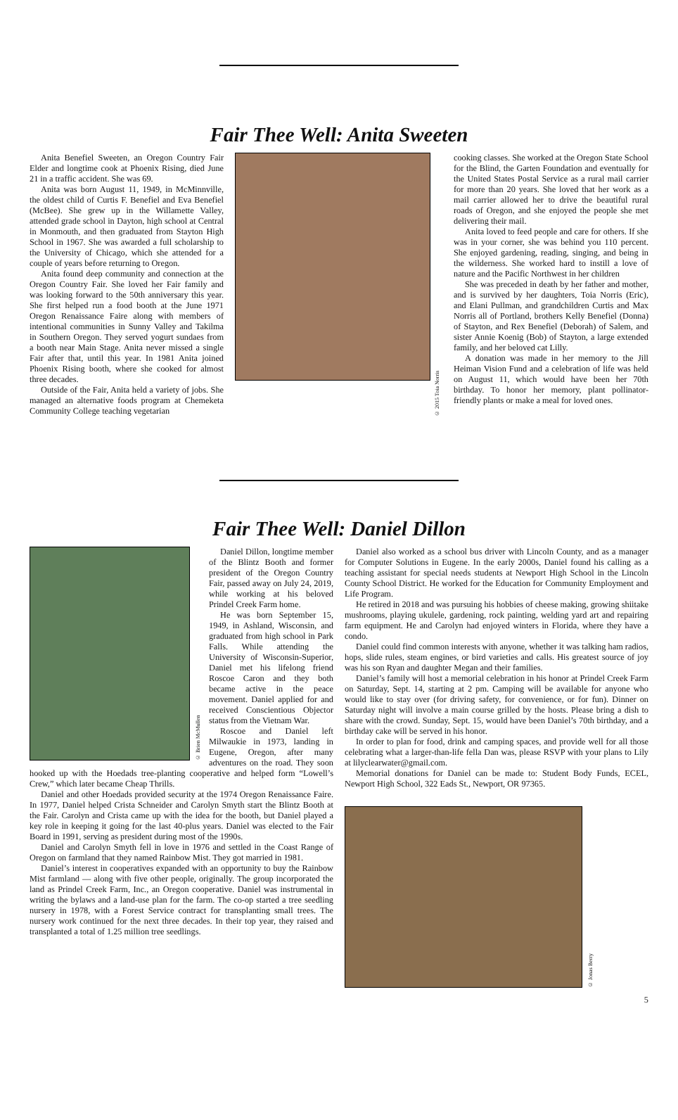Fair Thee Well: Anita Sweeten
Anita Benefiel Sweeten, an Oregon Country Fair Elder and longtime cook at Phoenix Rising, died June 21 in a traffic accident. She was 69.
Anita was born August 11, 1949, in McMinnville, the oldest child of Curtis F. Benefiel and Eva Benefiel (McBee). She grew up in the Willamette Valley, attended grade school in Dayton, high school at Central in Monmouth, and then graduated from Stayton High School in 1967. She was awarded a full scholarship to the University of Chicago, which she attended for a couple of years before returning to Oregon.
Anita found deep community and connection at the Oregon Country Fair. She loved her Fair family and was looking forward to the 50th anniversary this year. She first helped run a food booth at the June 1971 Oregon Renaissance Faire along with members of intentional communities in Sunny Valley and Takilma in Southern Oregon. They served yogurt sundaes from a booth near Main Stage. Anita never missed a single Fair after that, until this year. In 1981 Anita joined Phoenix Rising booth, where she cooked for almost three decades.
Outside of the Fair, Anita held a variety of jobs. She managed an alternative foods program at Chemeketa Community College teaching vegetarian
© 2015 Toia Norris
cooking classes. She worked at the Oregon State School for the Blind, the Garten Foundation and eventually for the United States Postal Service as a rural mail carrier for more than 20 years. She loved that her work as a mail carrier allowed her to drive the beautiful rural roads of Oregon, and she enjoyed the people she met delivering their mail.
Anita loved to feed people and care for others. If she was in your corner, she was behind you 110 percent. She enjoyed gardening, reading, singing, and being in the wilderness. She worked hard to instill a love of nature and the Pacific Northwest in her children
She was preceded in death by her father and mother, and is survived by her daughters, Toia Norris (Eric), and Elani Pullman, and grandchildren Curtis and Max Norris all of Portland, brothers Kelly Benefiel (Donna) of Stayton, and Rex Benefiel (Deborah) of Salem, and sister Annie Koenig (Bob) of Stayton, a large extended family, and her beloved cat Lilly.
A donation was made in her memory to the Jill Heiman Vision Fund and a celebration of life was held on August 11, which would have been her 70th birthday. To honor her memory, plant pollinator-friendly plants or make a meal for loved ones.
Fair Thee Well: Daniel Dillon
© Brien McMullen
Daniel Dillon, longtime member of the Blintz Booth and former president of the Oregon Country Fair, passed away on July 24, 2019, while working at his beloved Prindel Creek Farm home.
He was born September 15, 1949, in Ashland, Wisconsin, and graduated from high school in Park Falls. While attending the University of Wisconsin-Superior, Daniel met his lifelong friend Roscoe Caron and they both became active in the peace movement. Daniel applied for and received Conscientious Objector status from the Vietnam War.
Roscoe and Daniel left Milwaukie in 1973, landing in Eugene, Oregon, after many adventures on the road. They soon hooked up with the Hoedads tree-planting cooperative and helped form “Lowell’s Crew,” which later became Cheap Thrills.
Daniel and other Hoedads provided security at the 1974 Oregon Renaissance Faire. In 1977, Daniel helped Crista Schneider and Carolyn Smyth start the Blintz Booth at the Fair. Carolyn and Crista came up with the idea for the booth, but Daniel played a key role in keeping it going for the last 40-plus years. Daniel was elected to the Fair Board in 1991, serving as president during most of the 1990s.
Daniel and Carolyn Smyth fell in love in 1976 and settled in the Coast Range of Oregon on farmland that they named Rainbow Mist. They got married in 1981.
Daniel’s interest in cooperatives expanded with an opportunity to buy the Rainbow Mist farmland — along with five other people, originally. The group incorporated the land as Prindel Creek Farm, Inc., an Oregon cooperative. Daniel was instrumental in writing the bylaws and a land-use plan for the farm. The co-op started a tree seedling nursery in 1978, with a Forest Service contract for transplanting small trees. The nursery work continued for the next three decades. In their top year, they raised and transplanted a total of 1.25 million tree seedlings.
Daniel also worked as a school bus driver with Lincoln County, and as a manager for Computer Solutions in Eugene. In the early 2000s, Daniel found his calling as a teaching assistant for special needs students at Newport High School in the Lincoln County School District. He worked for the Education for Community Employment and Life Program.
He retired in 2018 and was pursuing his hobbies of cheese making, growing shiitake mushrooms, playing ukulele, gardening, rock painting, welding yard art and repairing farm equipment. He and Carolyn had enjoyed winters in Florida, where they have a condo.
Daniel could find common interests with anyone, whether it was talking ham radios, hops, slide rules, steam engines, or bird varieties and calls. His greatest source of joy was his son Ryan and daughter Megan and their families.
Daniel’s family will host a memorial celebration in his honor at Prindel Creek Farm on Saturday, Sept. 14, starting at 2 pm. Camping will be available for anyone who would like to stay over (for driving safety, for convenience, or for fun). Dinner on Saturday night will involve a main course grilled by the hosts. Please bring a dish to share with the crowd. Sunday, Sept. 15, would have been Daniel’s 70th birthday, and a birthday cake will be served in his honor.
In order to plan for food, drink and camping spaces, and provide well for all those celebrating what a larger-than-life fella Dan was, please RSVP with your plans to Lily at lilyclearwater@gmail.com.
Memorial donations for Daniel can be made to: Student Body Funds, ECEL, Newport High School, 322 Eads St., Newport, OR 97365.
© Jonas Berry
5